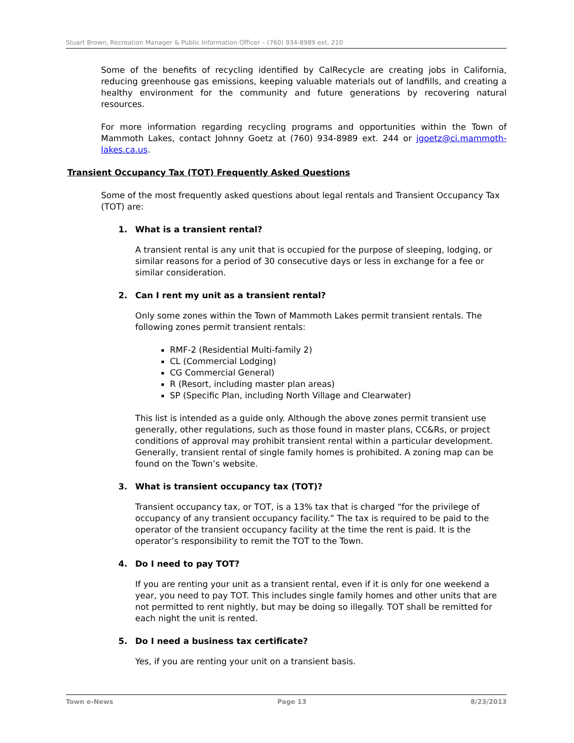Stuart Brown, Recreation Manager & Public Information Officer – (760) 934-8989 ext. 210
Some of the benefits of recycling identified by CalRecycle are creating jobs in California, reducing greenhouse gas emissions, keeping valuable materials out of landfills, and creating a healthy environment for the community and future generations by recovering natural resources.
For more information regarding recycling programs and opportunities within the Town of Mammoth Lakes, contact Johnny Goetz at (760) 934-8989 ext. 244 or jgoetz@ci.mammoth-lakes.ca.us.
Transient Occupancy Tax (TOT) Frequently Asked Questions
Some of the most frequently asked questions about legal rentals and Transient Occupancy Tax (TOT) are:
1. What is a transient rental?
A transient rental is any unit that is occupied for the purpose of sleeping, lodging, or similar reasons for a period of 30 consecutive days or less in exchange for a fee or similar consideration.
2. Can I rent my unit as a transient rental?
Only some zones within the Town of Mammoth Lakes permit transient rentals. The following zones permit transient rentals:
RMF-2 (Residential Multi-family 2)
CL (Commercial Lodging)
CG Commercial General)
R (Resort, including master plan areas)
SP (Specific Plan, including North Village and Clearwater)
This list is intended as a guide only. Although the above zones permit transient use generally, other regulations, such as those found in master plans, CC&Rs, or project conditions of approval may prohibit transient rental within a particular development. Generally, transient rental of single family homes is prohibited. A zoning map can be found on the Town’s website.
3. What is transient occupancy tax (TOT)?
Transient occupancy tax, or TOT, is a 13% tax that is charged “for the privilege of occupancy of any transient occupancy facility.” The tax is required to be paid to the operator of the transient occupancy facility at the time the rent is paid. It is the operator’s responsibility to remit the TOT to the Town.
4. Do I need to pay TOT?
If you are renting your unit as a transient rental, even if it is only for one weekend a year, you need to pay TOT. This includes single family homes and other units that are not permitted to rent nightly, but may be doing so illegally. TOT shall be remitted for each night the unit is rented.
5. Do I need a business tax certificate?
Yes, if you are renting your unit on a transient basis.
Town e-News Page 13 8/23/2013